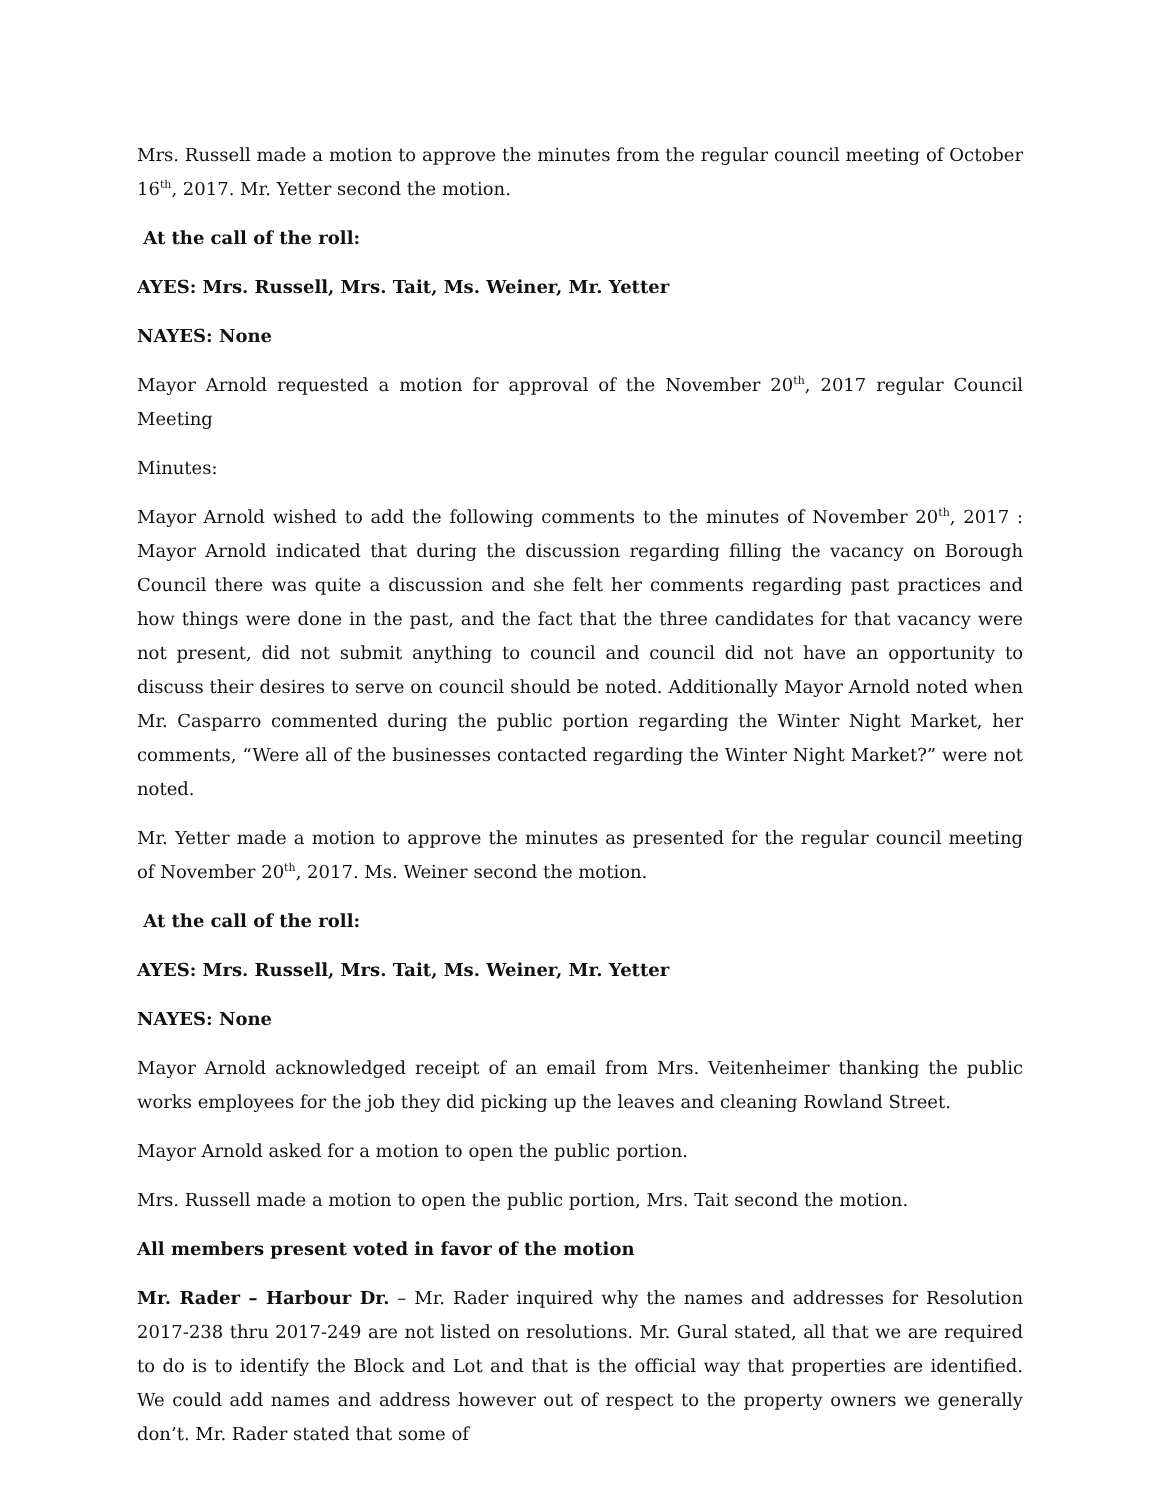Mrs. Russell made a motion to approve the minutes from the regular council meeting of October 16<sup>th</sup>, 2017. Mr. Yetter second the motion.
At the call of the roll:
AYES: Mrs. Russell, Mrs. Tait, Ms. Weiner, Mr. Yetter
NAYES: None
Mayor Arnold requested a motion for approval of the November 20<sup>th</sup>, 2017 regular Council Meeting
Minutes:
Mayor Arnold wished to add the following comments to the minutes of November 20<sup>th</sup>, 2017 : Mayor Arnold indicated that during the discussion regarding filling the vacancy on Borough Council there was quite a discussion and she felt her comments regarding past practices and how things were done in the past, and the fact that the three candidates for that vacancy were not present, did not submit anything to council and council did not have an opportunity to discuss their desires to serve on council should be noted. Additionally Mayor Arnold noted when Mr. Casparro commented during the public portion regarding the Winter Night Market, her comments, “Were all of the businesses contacted regarding the Winter Night Market?” were not noted.
Mr. Yetter made a motion to approve the minutes as presented for the regular council meeting of November 20<sup>th</sup>, 2017. Ms. Weiner second the motion.
At the call of the roll:
AYES: Mrs. Russell, Mrs. Tait, Ms. Weiner, Mr. Yetter
NAYES: None
Mayor Arnold acknowledged receipt of an email from Mrs. Veitenheimer thanking the public works employees for the job they did picking up the leaves and cleaning Rowland Street.
Mayor Arnold asked for a motion to open the public portion.
Mrs. Russell made a motion to open the public portion, Mrs. Tait second the motion.
All members present voted in favor of the motion
Mr. Rader – Harbour Dr. – Mr. Rader inquired why the names and addresses for Resolution 2017-238 thru 2017-249 are not listed on resolutions. Mr. Gural stated, all that we are required to do is to identify the Block and Lot and that is the official way that properties are identified. We could add names and address however out of respect to the property owners we generally don’t. Mr. Rader stated that some of